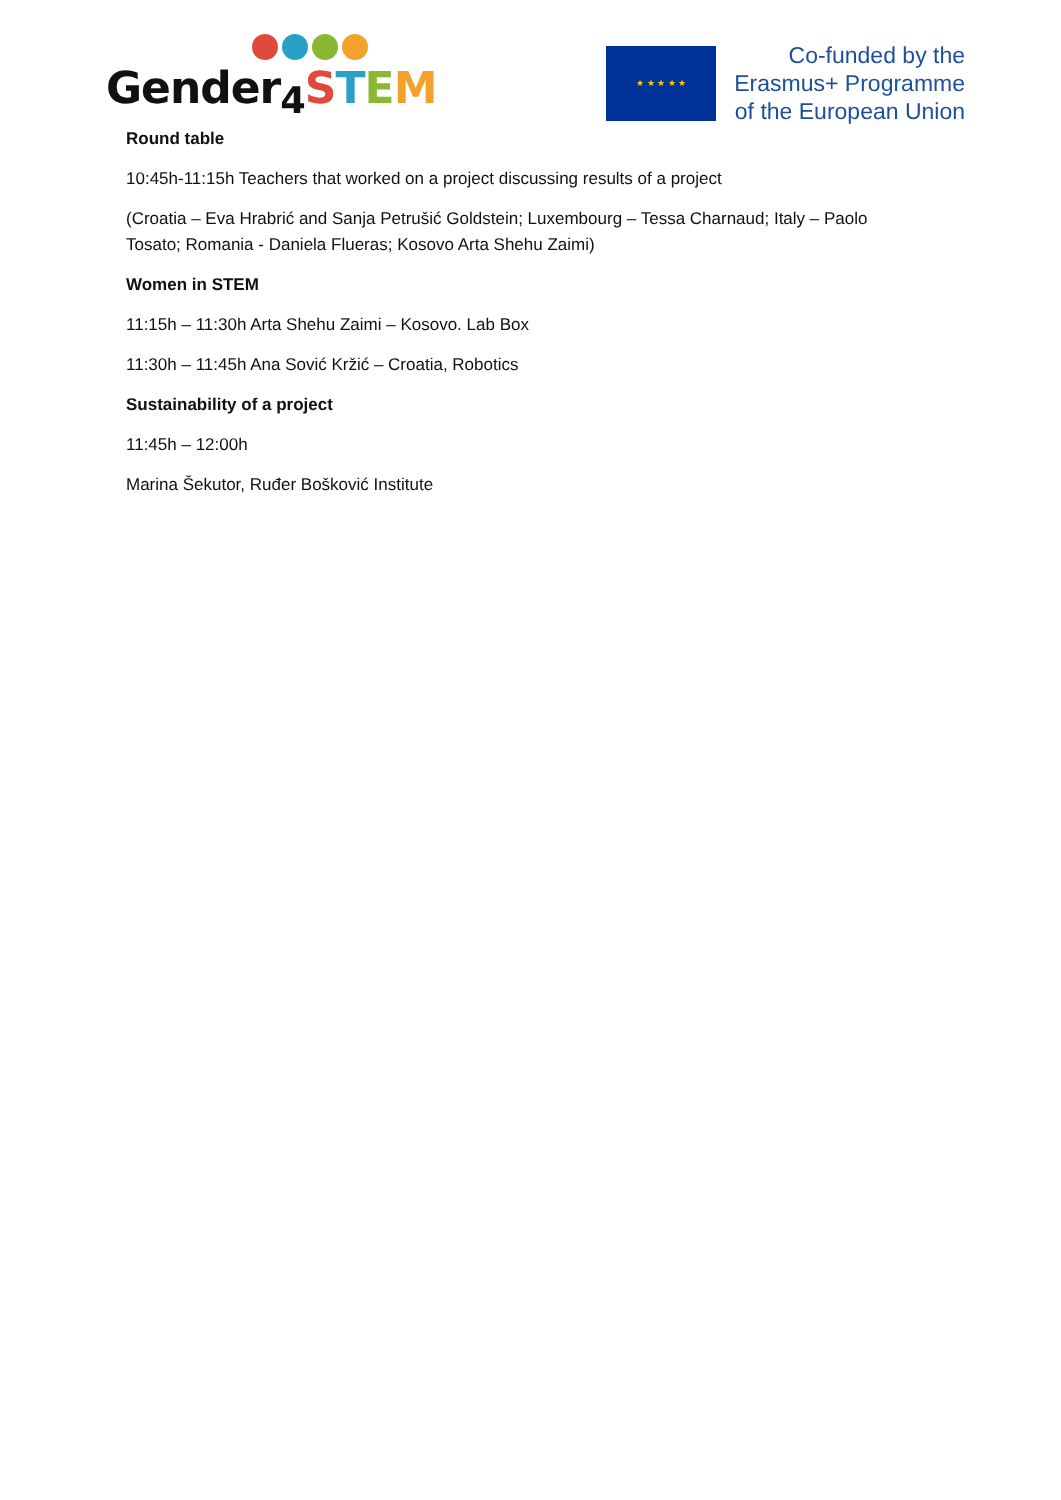Gender<sub>4</sub>STEM
★ ★ ★ ★ ★
Co-funded by the
Erasmus+ Programme
of the European Union
Round table
10:45h-11:15h Teachers that worked on a project discussing results of a project
(Croatia – Eva Hrabrić and Sanja Petrušić Goldstein; Luxembourg – Tessa Charnaud; Italy – Paolo
Tosato; Romania - Daniela Flueras; Kosovo Arta Shehu Zaimi)
Women in STEM
11:15h – 11:30h Arta Shehu Zaimi – Kosovo. Lab Box
11:30h – 11:45h Ana Sović Kržić – Croatia, Robotics
Sustainability of a project
11:45h – 12:00h
Marina Šekutor, Ruđer Bošković Institute